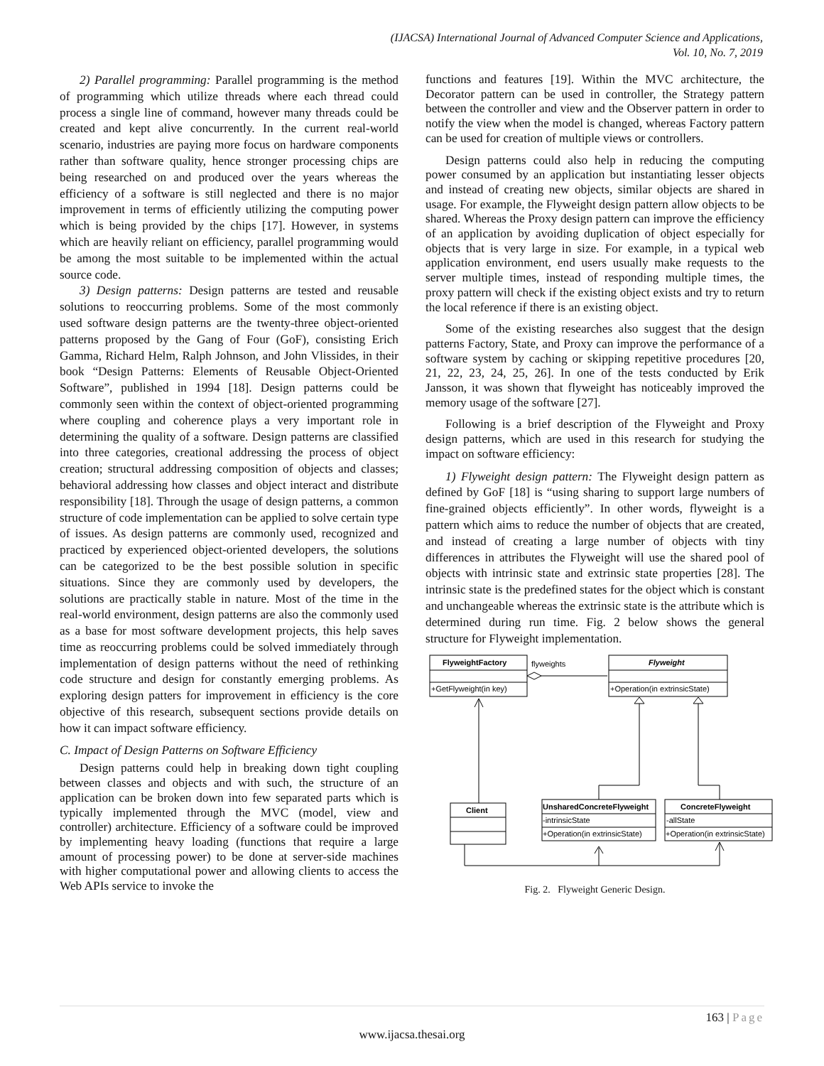(IJACSA) International Journal of Advanced Computer Science and Applications,
Vol. 10, No. 7, 2019
2) Parallel programming: Parallel programming is the method of programming which utilize threads where each thread could process a single line of command, however many threads could be created and kept alive concurrently. In the current real-world scenario, industries are paying more focus on hardware components rather than software quality, hence stronger processing chips are being researched on and produced over the years whereas the efficiency of a software is still neglected and there is no major improvement in terms of efficiently utilizing the computing power which is being provided by the chips [17]. However, in systems which are heavily reliant on efficiency, parallel programming would be among the most suitable to be implemented within the actual source code.
3) Design patterns: Design patterns are tested and reusable solutions to reoccurring problems. Some of the most commonly used software design patterns are the twenty-three object-oriented patterns proposed by the Gang of Four (GoF), consisting Erich Gamma, Richard Helm, Ralph Johnson, and John Vlissides, in their book “Design Patterns: Elements of Reusable Object-Oriented Software”, published in 1994 [18]. Design patterns could be commonly seen within the context of object-oriented programming where coupling and coherence plays a very important role in determining the quality of a software. Design patterns are classified into three categories, creational addressing the process of object creation; structural addressing composition of objects and classes; behavioral addressing how classes and object interact and distribute responsibility [18]. Through the usage of design patterns, a common structure of code implementation can be applied to solve certain type of issues. As design patterns are commonly used, recognized and practiced by experienced object-oriented developers, the solutions can be categorized to be the best possible solution in specific situations. Since they are commonly used by developers, the solutions are practically stable in nature. Most of the time in the real-world environment, design patterns are also the commonly used as a base for most software development projects, this help saves time as reoccurring problems could be solved immediately through implementation of design patterns without the need of rethinking code structure and design for constantly emerging problems. As exploring design patters for improvement in efficiency is the core objective of this research, subsequent sections provide details on how it can impact software efficiency.
C. Impact of Design Patterns on Software Efficiency
Design patterns could help in breaking down tight coupling between classes and objects and with such, the structure of an application can be broken down into few separated parts which is typically implemented through the MVC (model, view and controller) architecture. Efficiency of a software could be improved by implementing heavy loading (functions that require a large amount of processing power) to be done at server-side machines with higher computational power and allowing clients to access the Web APIs service to invoke the
functions and features [19]. Within the MVC architecture, the Decorator pattern can be used in controller, the Strategy pattern between the controller and view and the Observer pattern in order to notify the view when the model is changed, whereas Factory pattern can be used for creation of multiple views or controllers.
Design patterns could also help in reducing the computing power consumed by an application but instantiating lesser objects and instead of creating new objects, similar objects are shared in usage. For example, the Flyweight design pattern allow objects to be shared. Whereas the Proxy design pattern can improve the efficiency of an application by avoiding duplication of object especially for objects that is very large in size. For example, in a typical web application environment, end users usually make requests to the server multiple times, instead of responding multiple times, the proxy pattern will check if the existing object exists and try to return the local reference if there is an existing object.
Some of the existing researches also suggest that the design patterns Factory, State, and Proxy can improve the performance of a software system by caching or skipping repetitive procedures [20, 21, 22, 23, 24, 25, 26]. In one of the tests conducted by Erik Jansson, it was shown that flyweight has noticeably improved the memory usage of the software [27].
Following is a brief description of the Flyweight and Proxy design patterns, which are used in this research for studying the impact on software efficiency:
1) Flyweight design pattern: The Flyweight design pattern as defined by GoF [18] is “using sharing to support large numbers of fine-grained objects efficiently”. In other words, flyweight is a pattern which aims to reduce the number of objects that are created, and instead of creating a large number of objects with tiny differences in attributes the Flyweight will use the shared pool of objects with intrinsic state and extrinsic state properties [28]. The intrinsic state is the predefined states for the object which is constant and unchangeable whereas the extrinsic state is the attribute which is determined during run time. Fig. 2 below shows the general structure for Flyweight implementation.
FlyweightFactory
flyweights
Flyweight
+GetFlyweight(in key)
+Operation(in extrinsicState)
Client
UnsharedConcreteFlyweight
-intrinsicState
+Operation(in extrinsicState)
ConcreteFlyweight
-allState
+Operation(in extrinsicState)
Fig. 2. Flyweight Generic Design.
163 | Page
www.ijacsa.thesai.org